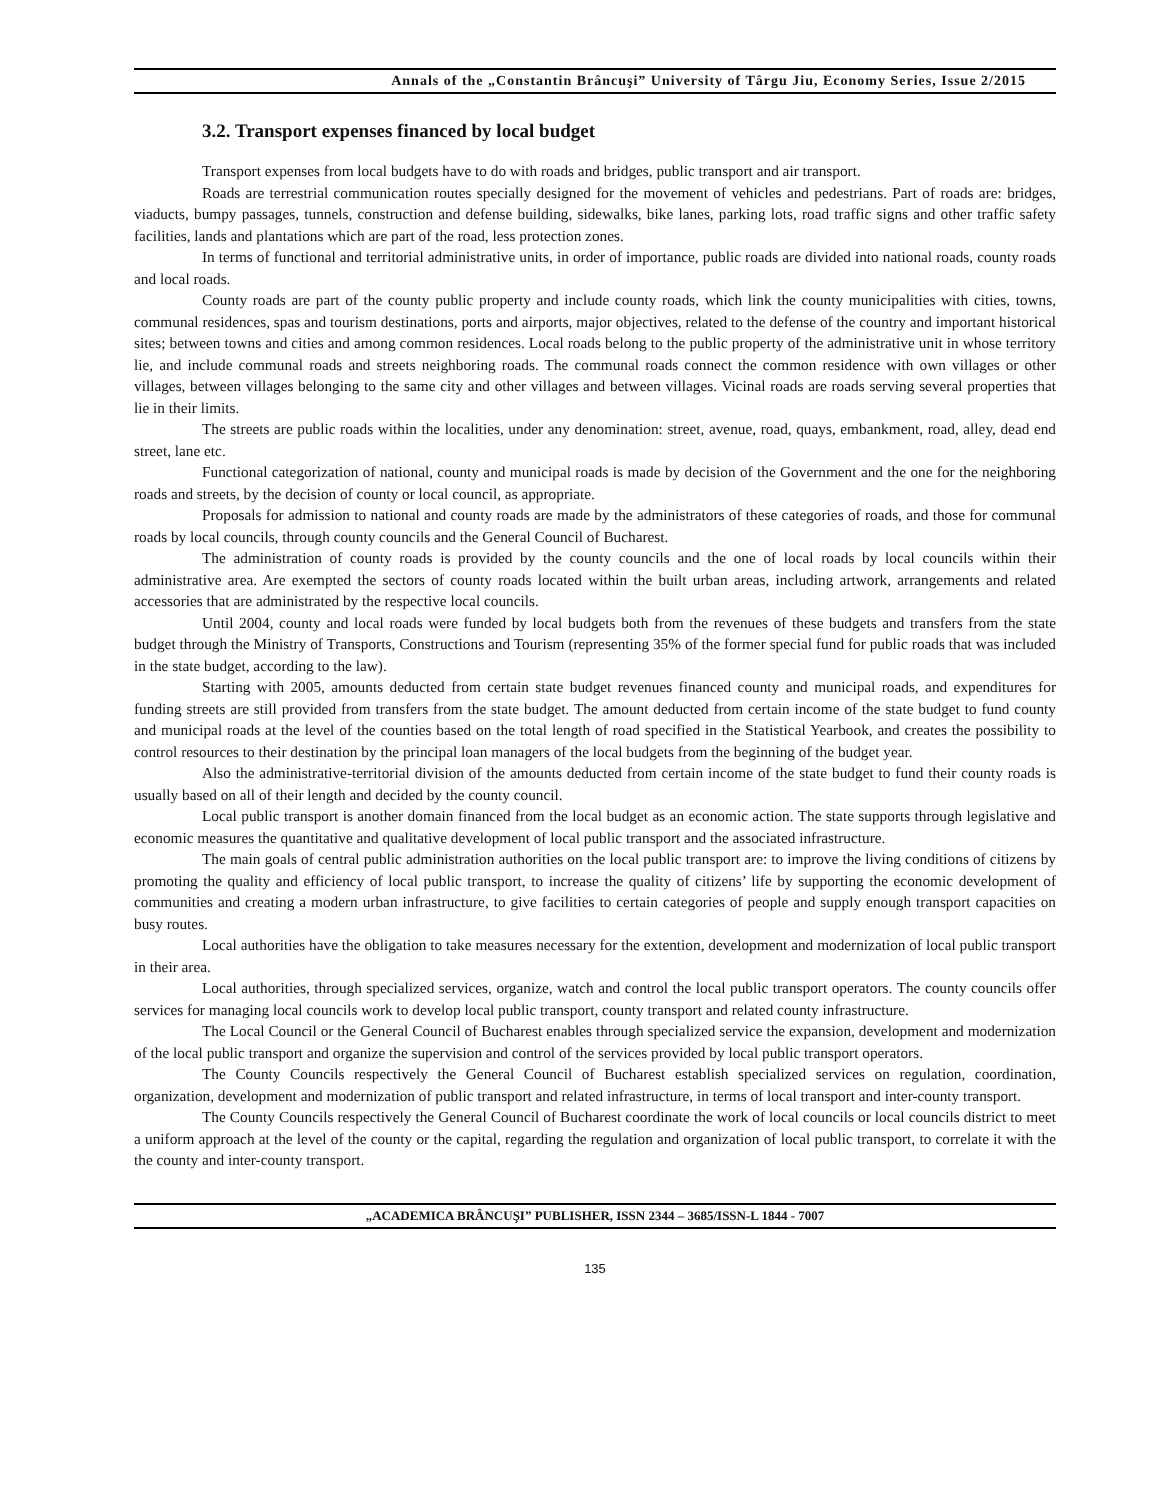Annals of the „Constantin Brâncuşi” University of Târgu Jiu, Economy Series, Issue 2/2015
3.2. Transport expenses financed by local budget
Transport expenses from local budgets have to do with roads and bridges, public transport and air transport.
Roads are terrestrial communication routes specially designed for the movement of vehicles and pedestrians. Part of roads are: bridges, viaducts, bumpy passages, tunnels, construction and defense building, sidewalks, bike lanes, parking lots, road traffic signs and other traffic safety facilities, lands and plantations which are part of the road, less protection zones.
In terms of functional and territorial administrative units, in order of importance, public roads are divided into national roads, county roads and local roads.
County roads are part of the county public property and include county roads, which link the county municipalities with cities, towns, communal residences, spas and tourism destinations, ports and airports, major objectives, related to the defense of the country and important historical sites; between towns and cities and among common residences. Local roads belong to the public property of the administrative unit in whose territory lie, and include communal roads and streets neighboring roads. The communal roads connect the common residence with own villages or other villages, between villages belonging to the same city and other villages and between villages. Vicinal roads are roads serving several properties that lie in their limits.
The streets are public roads within the localities, under any denomination: street, avenue, road, quays, embankment, road, alley, dead end street, lane etc.
Functional categorization of national, county and municipal roads is made by decision of the Government and the one for the neighboring roads and streets, by the decision of county or local council, as appropriate.
Proposals for admission to national and county roads are made by the administrators of these categories of roads, and those for communal roads by local councils, through county councils and the General Council of Bucharest.
The administration of county roads is provided by the county councils and the one of local roads by local councils within their administrative area. Are exempted the sectors of county roads located within the built urban areas, including artwork, arrangements and related accessories that are administrated by the respective local councils.
Until 2004, county and local roads were funded by local budgets both from the revenues of these budgets and transfers from the state budget through the Ministry of Transports, Constructions and Tourism (representing 35% of the former special fund for public roads that was included in the state budget, according to the law).
Starting with 2005, amounts deducted from certain state budget revenues financed county and municipal roads, and expenditures for funding streets are still provided from transfers from the state budget. The amount deducted from certain income of the state budget to fund county and municipal roads at the level of the counties based on the total length of road specified in the Statistical Yearbook, and creates the possibility to control resources to their destination by the principal loan managers of the local budgets from the beginning of the budget year.
Also the administrative-territorial division of the amounts deducted from certain income of the state budget to fund their county roads is usually based on all of their length and decided by the county council.
Local public transport is another domain financed from the local budget as an economic action. The state supports through legislative and economic measures the quantitative and qualitative development of local public transport and the associated infrastructure.
The main goals of central public administration authorities on the local public transport are: to improve the living conditions of citizens by promoting the quality and efficiency of local public transport, to increase the quality of citizens’ life by supporting the economic development of communities and creating a modern urban infrastructure, to give facilities to certain categories of people and supply enough transport capacities on busy routes.
Local authorities have the obligation to take measures necessary for the extention, development and modernization of local public transport in their area.
Local authorities, through specialized services, organize, watch and control the local public transport operators. The county councils offer services for managing local councils work to develop local public transport, county transport and related county infrastructure.
The Local Council or the General Council of Bucharest enables through specialized service the expansion, development and modernization of the local public transport and organize the supervision and control of the services provided by local public transport operators.
The County Councils respectively the General Council of Bucharest establish specialized services on regulation, coordination, organization, development and modernization of public transport and related infrastructure, in terms of local transport and inter-county transport.
The County Councils respectively the General Council of Bucharest coordinate the work of local councils or local councils district to meet a uniform approach at the level of the county or the capital, regarding the regulation and organization of local public transport, to correlate it with the the county and inter-county transport.
„ACADEMICA BRÂNCUŞI” PUBLISHER, ISSN 2344 – 3685/ISSN-L 1844 - 7007
135